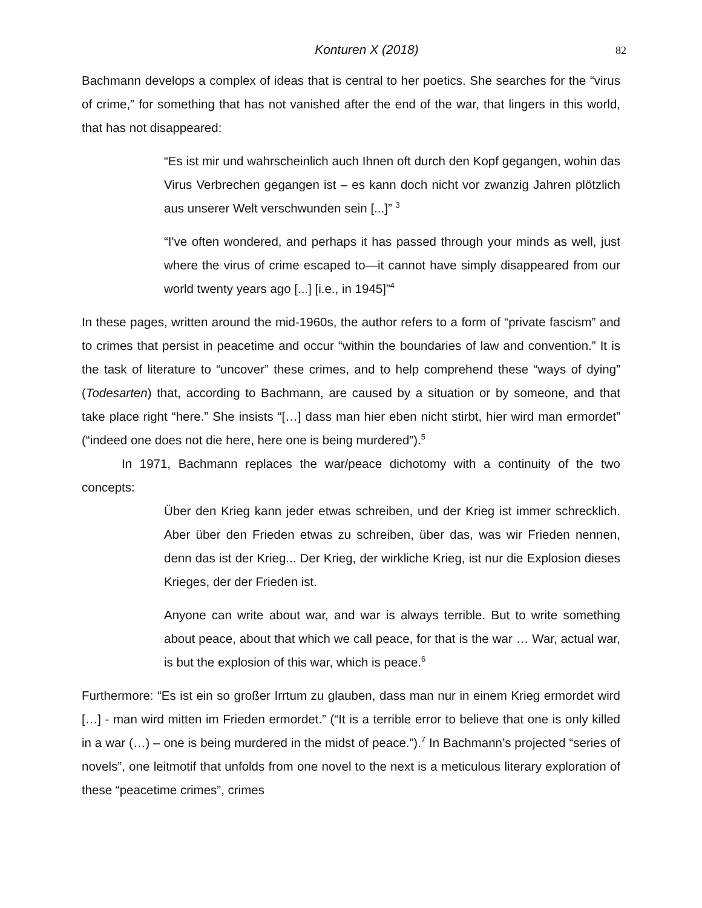Konturen X (2018) 82
Bachmann develops a complex of ideas that is central to her poetics. She searches for the “virus of crime,” for something that has not vanished after the end of the war, that lingers in this world, that has not disappeared:
“Es ist mir und wahrscheinlich auch Ihnen oft durch den Kopf gegangen, wohin das Virus Verbrechen gegangen ist – es kann doch nicht vor zwanzig Jahren plötzlich aus unserer Welt verschwunden sein [...]” <sup>3</sup>
“I've often wondered, and perhaps it has passed through your minds as well, just where the virus of crime escaped to—it cannot have simply disappeared from our world twenty years ago [...] [i.e., in 1945]”<sup>4</sup>
In these pages, written around the mid-1960s, the author refers to a form of “private fascism” and to crimes that persist in peacetime and occur “within the boundaries of law and convention.” It is the task of literature to “uncover” these crimes, and to help comprehend these “ways of dying” (Todesarten) that, according to Bachmann, are caused by a situation or by someone, and that take place right “here.” She insists “[…] dass man hier eben nicht stirbt, hier wird man ermordet” (“indeed one does not die here, here one is being murdered”).<sup>5</sup>
In 1971, Bachmann replaces the war/peace dichotomy with a continuity of the two concepts:
Über den Krieg kann jeder etwas schreiben, und der Krieg ist immer schrecklich. Aber über den Frieden etwas zu schreiben, über das, was wir Frieden nennen, denn das ist der Krieg... Der Krieg, der wirkliche Krieg, ist nur die Explosion dieses Krieges, der der Frieden ist.
Anyone can write about war, and war is always terrible. But to write something about peace, about that which we call peace, for that is the war … War, actual war, is but the explosion of this war, which is peace.<sup>6</sup>
Furthermore: “Es ist ein so großer Irrtum zu glauben, dass man nur in einem Krieg ermordet wird […] - man wird mitten im Frieden ermordet.” (“It is a terrible error to believe that one is only killed in a war (…) – one is being murdered in the midst of peace.”).<sup>7</sup> In Bachmann’s projected “series of novels”, one leitmotif that unfolds from one novel to the next is a meticulous literary exploration of these “peacetime crimes”, crimes